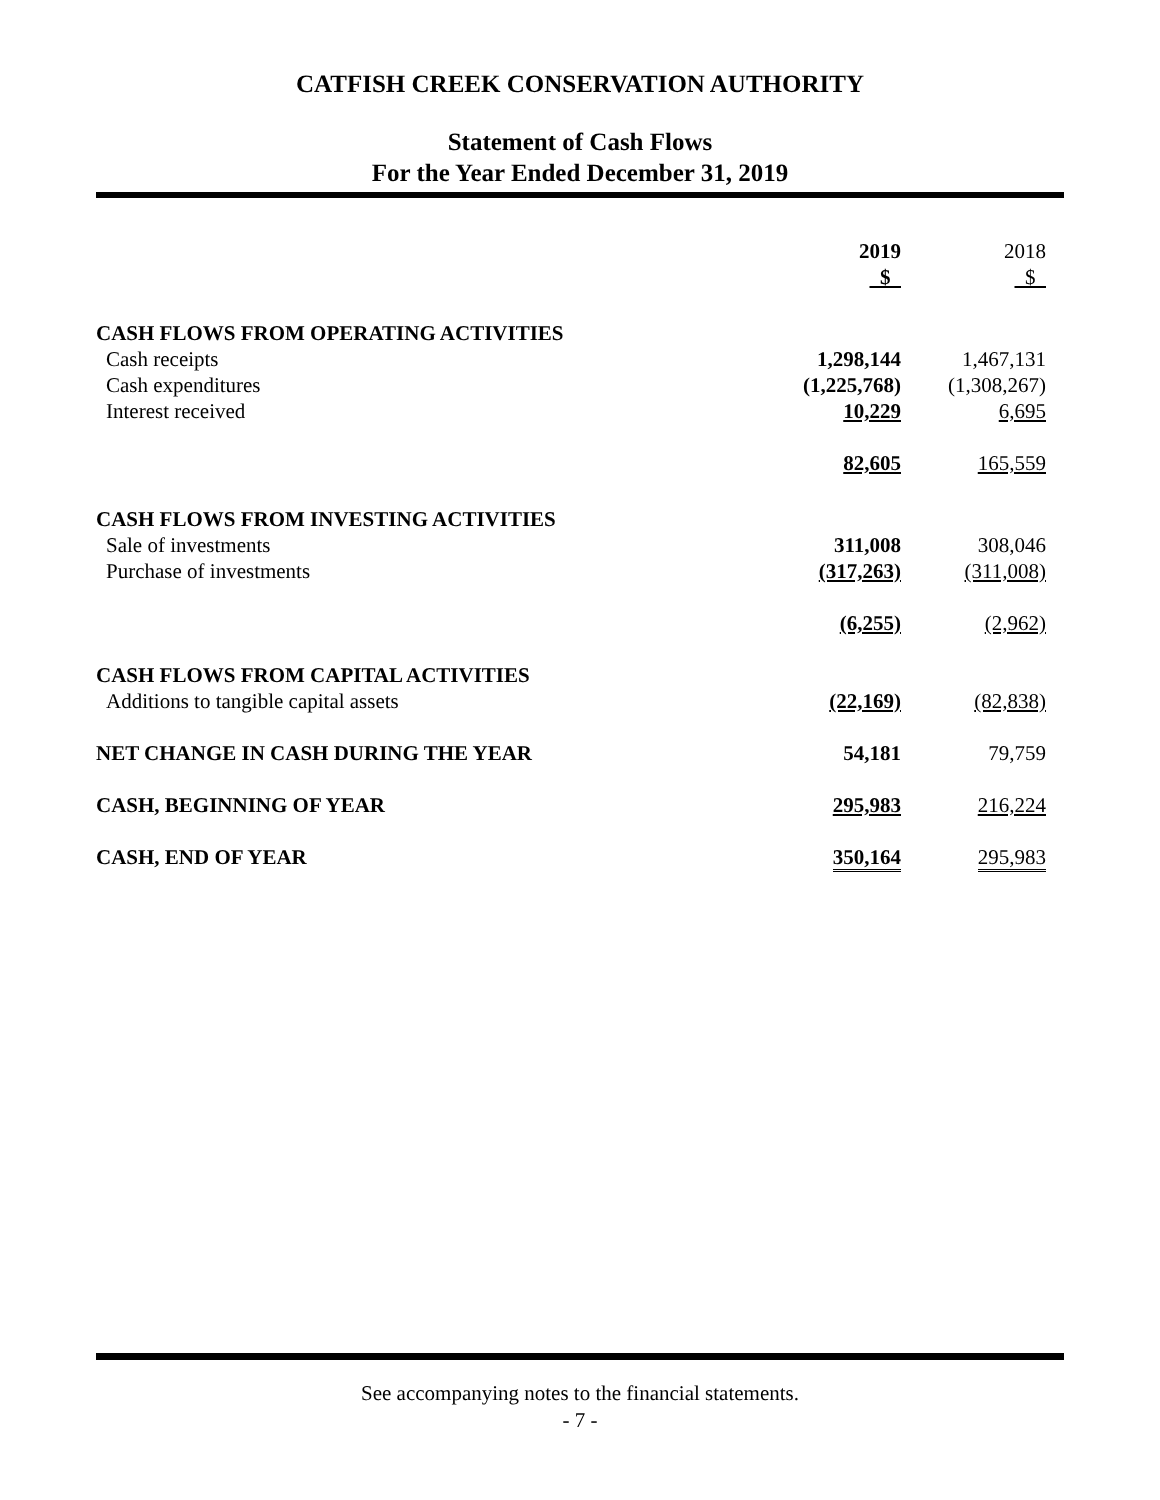CATFISH CREEK CONSERVATION AUTHORITY
Statement of Cash Flows
For the Year Ended December 31, 2019
| | 2019 $ | 2018 $ |
| --- | --- | --- |
| CASH FLOWS FROM OPERATING ACTIVITIES | | |
| Cash receipts | 1,298,144 | 1,467,131 |
| Cash expenditures | (1,225,768) | (1,308,267) |
| Interest received | 10,229 | 6,695 |
| | 82,605 | 165,559 |
| CASH FLOWS FROM INVESTING ACTIVITIES | | |
| Sale of investments | 311,008 | 308,046 |
| Purchase of investments | (317,263) | (311,008) |
| | (6,255) | (2,962) |
| CASH FLOWS FROM CAPITAL ACTIVITIES | | |
| Additions to tangible capital assets | (22,169) | (82,838) |
| NET CHANGE IN CASH DURING THE YEAR | 54,181 | 79,759 |
| CASH, BEGINNING OF YEAR | 295,983 | 216,224 |
| CASH, END OF YEAR | 350,164 | 295,983 |
See accompanying notes to the financial statements.
- 7 -